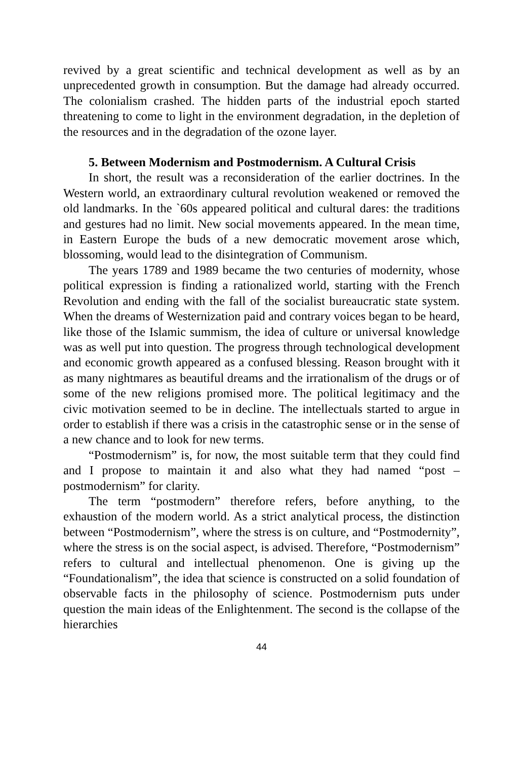revived by a great scientific and technical development as well as by an unprecedented growth in consumption. But the damage had already occurred. The colonialism crashed. The hidden parts of the industrial epoch started threatening to come to light in the environment degradation, in the depletion of the resources and in the degradation of the ozone layer.
5. Between Modernism and Postmodernism. A Cultural Crisis
In short, the result was a reconsideration of the earlier doctrines. In the Western world, an extraordinary cultural revolution weakened or removed the old landmarks. In the `60s appeared political and cultural dares: the traditions and gestures had no limit. New social movements appeared. In the mean time, in Eastern Europe the buds of a new democratic movement arose which, blossoming, would lead to the disintegration of Communism.
The years 1789 and 1989 became the two centuries of modernity, whose political expression is finding a rationalized world, starting with the French Revolution and ending with the fall of the socialist bureaucratic state system. When the dreams of Westernization paid and contrary voices began to be heard, like those of the Islamic summism, the idea of culture or universal knowledge was as well put into question. The progress through technological development and economic growth appeared as a confused blessing. Reason brought with it as many nightmares as beautiful dreams and the irrationalism of the drugs or of some of the new religions promised more. The political legitimacy and the civic motivation seemed to be in decline. The intellectuals started to argue in order to establish if there was a crisis in the catastrophic sense or in the sense of a new chance and to look for new terms.
“Postmodernism” is, for now, the most suitable term that they could find and I propose to maintain it and also what they had named “post – postmodernism” for clarity.
The term “postmodern” therefore refers, before anything, to the exhaustion of the modern world. As a strict analytical process, the distinction between “Postmodernism”, where the stress is on culture, and “Postmodernity”, where the stress is on the social aspect, is advised. Therefore, “Postmodernism” refers to cultural and intellectual phenomenon. One is giving up the “Foundationalism”, the idea that science is constructed on a solid foundation of observable facts in the philosophy of science. Postmodernism puts under question the main ideas of the Enlightenment. The second is the collapse of the hierarchies
44